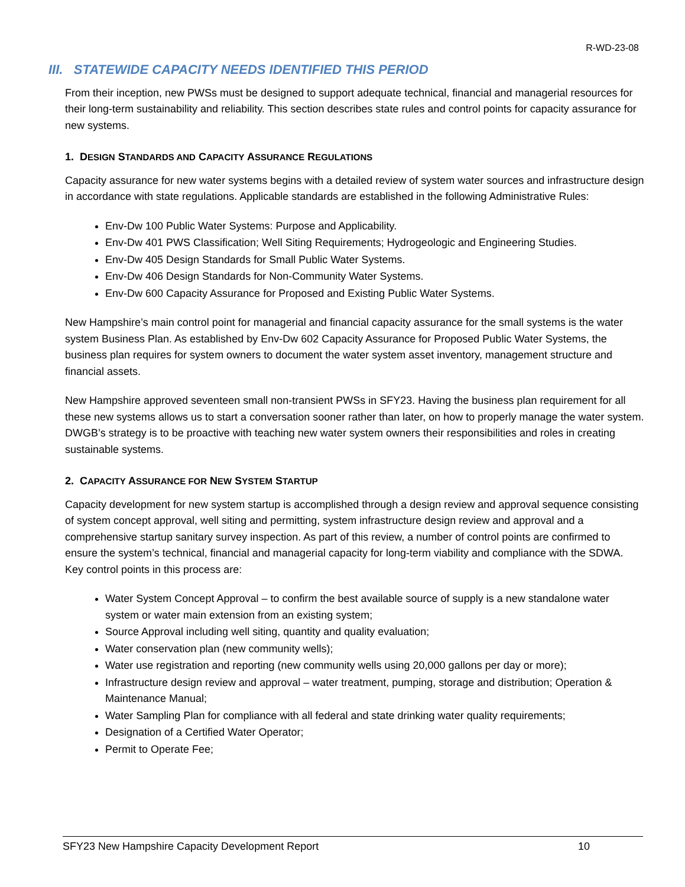R-WD-23-08
III. STATEWIDE CAPACITY NEEDS IDENTIFIED THIS PERIOD
From their inception, new PWSs must be designed to support adequate technical, financial and managerial resources for their long-term sustainability and reliability. This section describes state rules and control points for capacity assurance for new systems.
1. DESIGN STANDARDS AND CAPACITY ASSURANCE REGULATIONS
Capacity assurance for new water systems begins with a detailed review of system water sources and infrastructure design in accordance with state regulations. Applicable standards are established in the following Administrative Rules:
Env-Dw 100 Public Water Systems: Purpose and Applicability.
Env-Dw 401 PWS Classification; Well Siting Requirements; Hydrogeologic and Engineering Studies.
Env-Dw 405 Design Standards for Small Public Water Systems.
Env-Dw 406 Design Standards for Non-Community Water Systems.
Env-Dw 600 Capacity Assurance for Proposed and Existing Public Water Systems.
New Hampshire’s main control point for managerial and financial capacity assurance for the small systems is the water system Business Plan. As established by Env-Dw 602 Capacity Assurance for Proposed Public Water Systems, the business plan requires for system owners to document the water system asset inventory, management structure and financial assets.
New Hampshire approved seventeen small non-transient PWSs in SFY23. Having the business plan requirement for all these new systems allows us to start a conversation sooner rather than later, on how to properly manage the water system. DWGB’s strategy is to be proactive with teaching new water system owners their responsibilities and roles in creating sustainable systems.
2. CAPACITY ASSURANCE FOR NEW SYSTEM STARTUP
Capacity development for new system startup is accomplished through a design review and approval sequence consisting of system concept approval, well siting and permitting, system infrastructure design review and approval and a comprehensive startup sanitary survey inspection. As part of this review, a number of control points are confirmed to ensure the system’s technical, financial and managerial capacity for long-term viability and compliance with the SDWA. Key control points in this process are:
Water System Concept Approval – to confirm the best available source of supply is a new standalone water system or water main extension from an existing system;
Source Approval including well siting, quantity and quality evaluation;
Water conservation plan (new community wells);
Water use registration and reporting (new community wells using 20,000 gallons per day or more);
Infrastructure design review and approval – water treatment, pumping, storage and distribution; Operation & Maintenance Manual;
Water Sampling Plan for compliance with all federal and state drinking water quality requirements;
Designation of a Certified Water Operator;
Permit to Operate Fee;
SFY23 New Hampshire Capacity Development Report 10